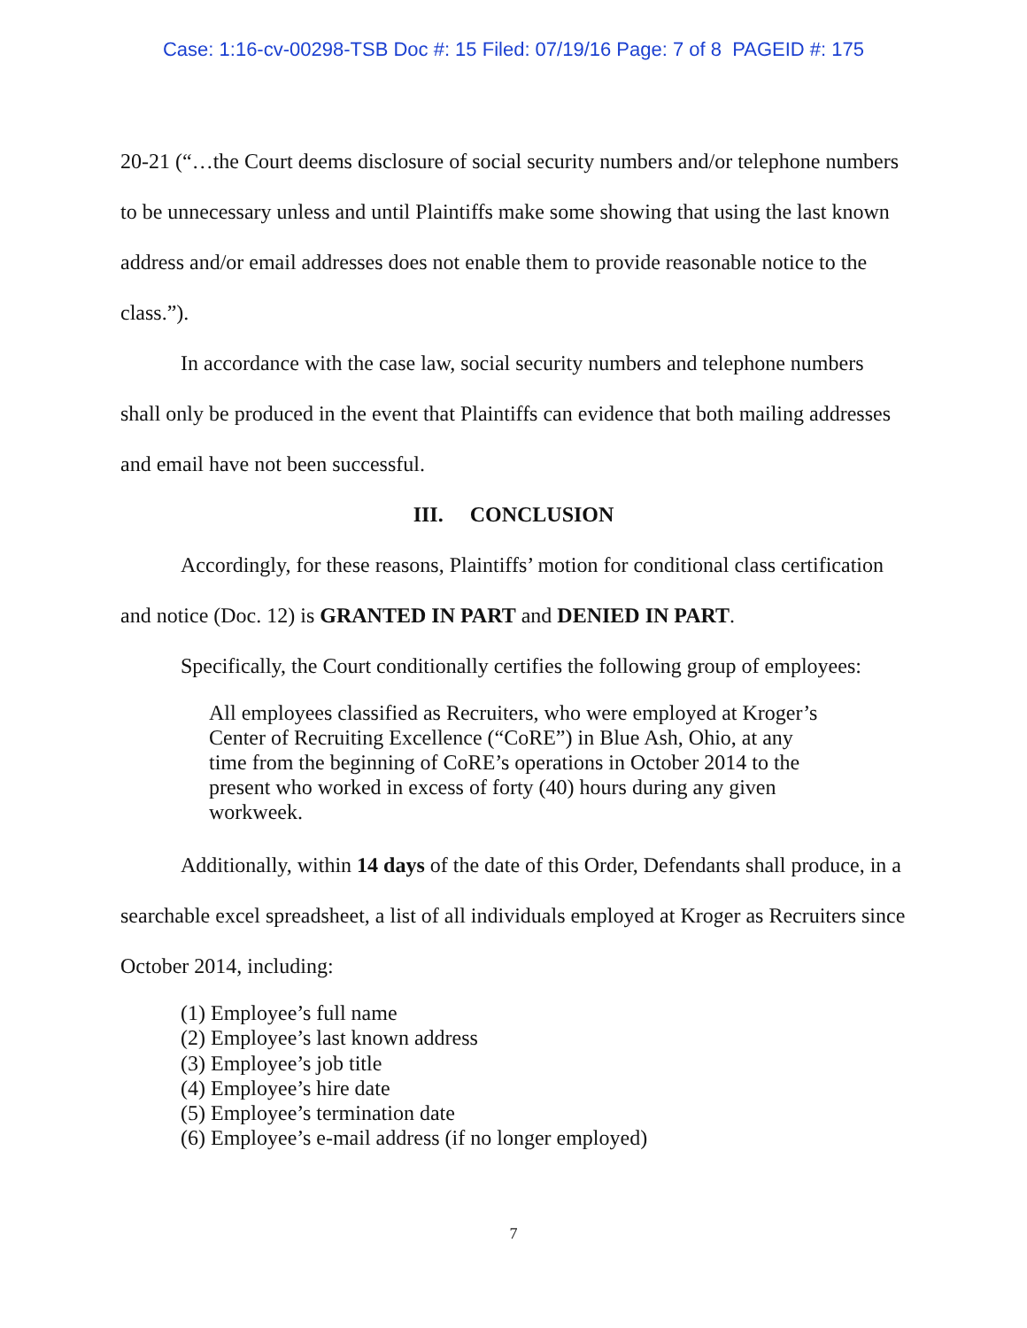Case: 1:16-cv-00298-TSB Doc #: 15 Filed: 07/19/16 Page: 7 of 8 PAGEID #: 175
20-21 (“…the Court deems disclosure of social security numbers and/or telephone numbers to be unnecessary unless and until Plaintiffs make some showing that using the last known address and/or email addresses does not enable them to provide reasonable notice to the class.”).
In accordance with the case law, social security numbers and telephone numbers shall only be produced in the event that Plaintiffs can evidence that both mailing addresses and email have not been successful.
III. CONCLUSION
Accordingly, for these reasons, Plaintiffs’ motion for conditional class certification and notice (Doc. 12) is GRANTED IN PART and DENIED IN PART.
Specifically, the Court conditionally certifies the following group of employees:
All employees classified as Recruiters, who were employed at Kroger’s Center of Recruiting Excellence (“CoRE”) in Blue Ash, Ohio, at any time from the beginning of CoRE’s operations in October 2014 to the present who worked in excess of forty (40) hours during any given workweek.
Additionally, within 14 days of the date of this Order, Defendants shall produce, in a searchable excel spreadsheet, a list of all individuals employed at Kroger as Recruiters since October 2014, including:
(1) Employee’s full name
(2) Employee’s last known address
(3) Employee’s job title
(4) Employee’s hire date
(5) Employee’s termination date
(6) Employee’s e-mail address (if no longer employed)
7